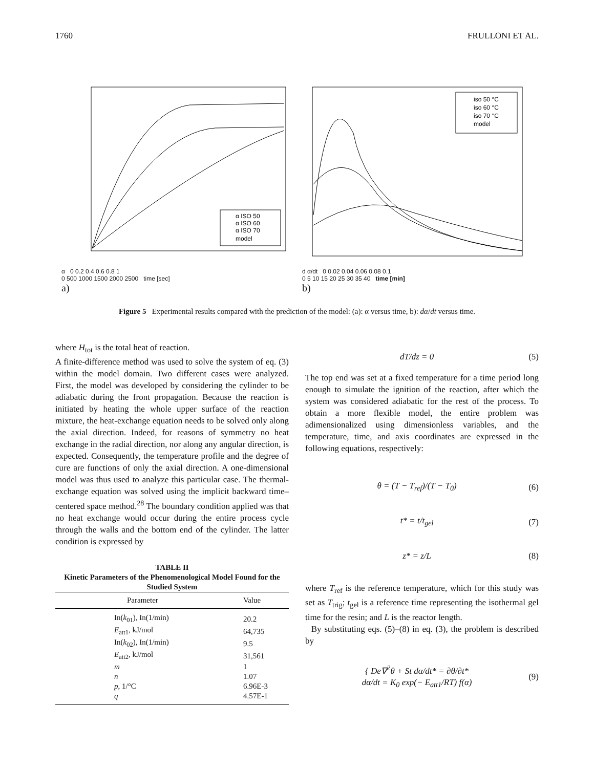1760 FRULLONI ET AL.
α ISO 50
α ISO 60
α ISO 70
model
α 0 0.2 0.4 0.6 0.8 1
0 500 1000 1500 2000 2500 time [sec]
a)
iso 50 °C
iso 60 °C
iso 70 °C
model
d α/dt 0 0.02 0.04 0.06 0.08 0.1
0 5 10 15 20 25 30 35 40 time [min]
b)
Figure 5 Experimental results compared with the prediction of the model: (a): α versus time, b): dα/dt versus time.
where H<sub>tot</sub> is the total heat of reaction.
A finite-difference method was used to solve the system of eq. (3) within the model domain. Two different cases were analyzed. First, the model was developed by considering the cylinder to be adiabatic during the front propagation. Because the reaction is initiated by heating the whole upper surface of the reaction mixture, the heat-exchange equation needs to be solved only along the axial direction. Indeed, for reasons of symmetry no heat exchange in the radial direction, nor along any angular direction, is expected. Consequently, the temperature profile and the degree of cure are functions of only the axial direction. A one-dimensional model was thus used to analyze this particular case. The thermal-exchange equation was solved using the implicit backward time–centered space method.<sup>28</sup> The boundary condition applied was that no heat exchange would occur during the entire process cycle through the walls and the bottom end of the cylinder. The latter condition is expressed by
TABLE II
Kinetic Parameters of the Phenomenological Model Found for the Studied System
| Parameter | Value |
| --- | --- |
| In( k<sub>01</sub>), In(1/min) | 20.2 |
| E<sub>att1</sub>, kJ/mol | 64,735 |
| In( k<sub>02</sub>), In(1/min) | 9.5 |
| E<sub>att2</sub>, kJ/mol | 31,561 |
| m | 1 |
| n | 1.07 |
| p , 1/°C | 6.96E-3 |
| q | 4.57E-1 |
dT/dz = 0 (5)
The top end was set at a fixed temperature for a time period long enough to simulate the ignition of the reaction, after which the system was considered adiabatic for the rest of the process. To obtain a more flexible model, the entire problem was adimensionalized using dimensionless variables, and the temperature, time, and axis coordinates are expressed in the following equations, respectively:
θ = (T − T<sub>ref</sub>)/(T − T<sub>0</sub>) (6)
t* = t/t<sub>gel</sub> (7)
z* = z/L (8)
where T<sub>ref</sub> is the reference temperature, which for this study was set as T<sub>trig</sub>; t<sub>gel</sub> is a reference time representing the isothermal gel time for the resin; and L is the reactor length.
By substituting eqs. (5)–(8) in eq. (3), the problem is described by
{ De∇<sup>2</sup>θ + St dα/dt* = ∂θ/∂t*
dα/dt = K<sub>0</sub> exp(− E<sub>att1</sub>/RT) f(α) (9)